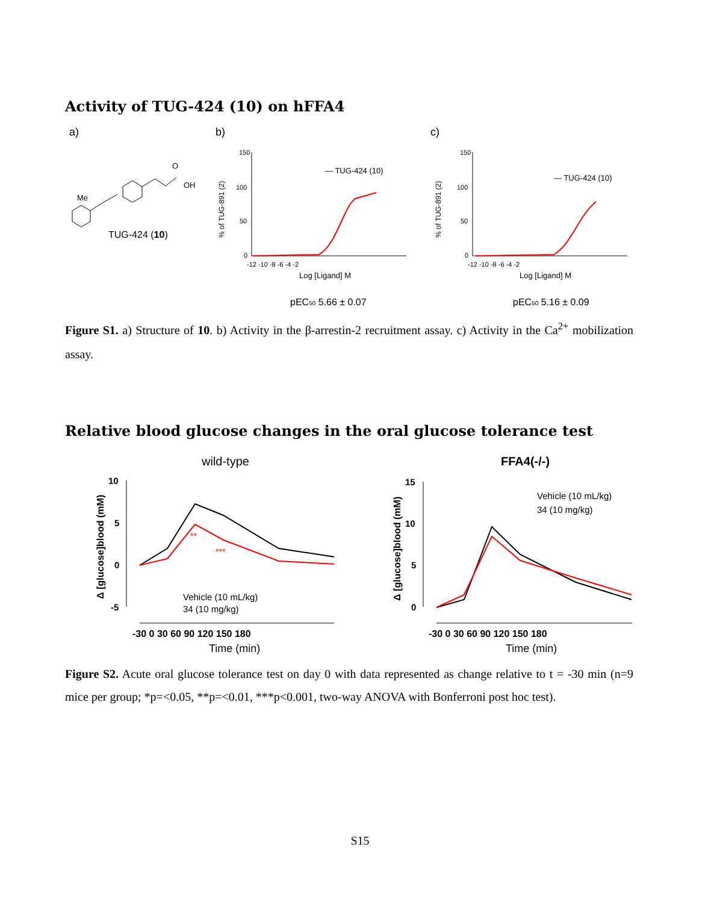Activity of TUG-424 (10) on hFFA4
a)
b)
c)
Me
O
OH
TUG-424 (10)
150
100
50
0
-12 -10 -8 -6 -4 -2
Log [Ligand] M
% of TUG-891 (2)
— TUG-424 (10)
150
100
50
0
-12 -10 -8 -6 -4 -2
Log [Ligand] M
% of TUG-891 (2)
— TUG-424 (10)
pEC50 5.66 ± 0.07
pEC50 5.16 ± 0.09
Figure S1. a) Structure of 10. b) Activity in the β-arrestin-2 recruitment assay. c) Activity in the Ca<sup>2+</sup> mobilization assay.
Relative blood glucose changes in the oral glucose tolerance test
wild-type
FFA4(-/-)
10
5
0
-5
-30 0 30 60 90 120 150 180
Time (min)
Δ [glucose]blood (mM)
**
***
Vehicle (10 mL/kg)
34 (10 mg/kg)
15
10
5
0
-30 0 30 60 90 120 150 180
Time (min)
Δ [glucose]blood (mM)
Vehicle (10 mL/kg)
34 (10 mg/kg)
Figure S2. Acute oral glucose tolerance test on day 0 with data represented as change relative to t = -30 min (n=9 mice per group; *p=<0.05, **p=<0.01, ***p<0.001, two-way ANOVA with Bonferroni post hoc test).
S15